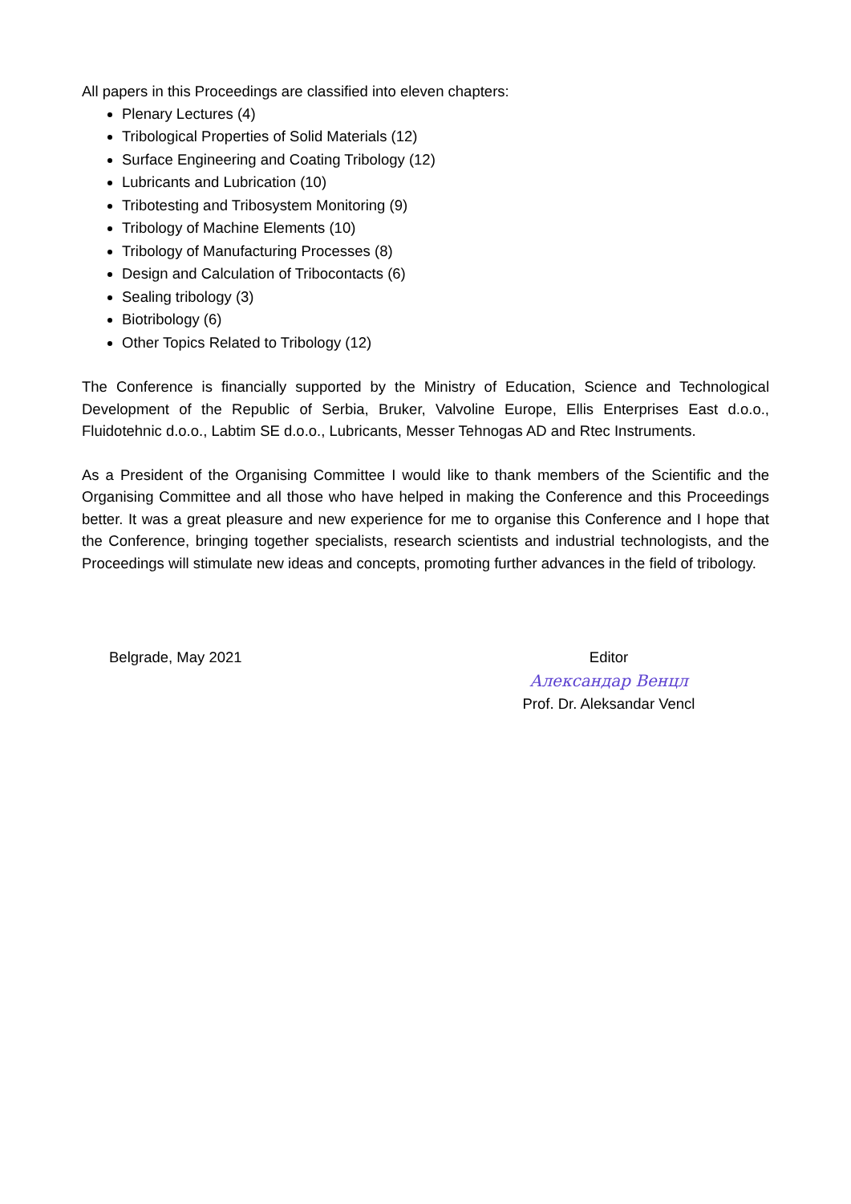All papers in this Proceedings are classified into eleven chapters:
Plenary Lectures (4)
Tribological Properties of Solid Materials (12)
Surface Engineering and Coating Tribology (12)
Lubricants and Lubrication (10)
Tribotesting and Tribosystem Monitoring (9)
Tribology of Machine Elements (10)
Tribology of Manufacturing Processes (8)
Design and Calculation of Tribocontacts (6)
Sealing tribology (3)
Biotribology (6)
Other Topics Related to Tribology (12)
The Conference is financially supported by the Ministry of Education, Science and Technological Development of the Republic of Serbia, Bruker, Valvoline Europe, Ellis Enterprises East d.o.o., Fluidotehnic d.o.o., Labtim SE d.o.o., Lubricants, Messer Tehnogas AD and Rtec Instruments.
As a President of the Organising Committee I would like to thank members of the Scientific and the Organising Committee and all those who have helped in making the Conference and this Proceedings better. It was a great pleasure and new experience for me to organise this Conference and I hope that the Conference, bringing together specialists, research scientists and industrial technologists, and the Proceedings will stimulate new ideas and concepts, promoting further advances in the field of tribology.
Belgrade, May 2021 Editor
Александар Венцл
Prof. Dr. Aleksandar Vencl